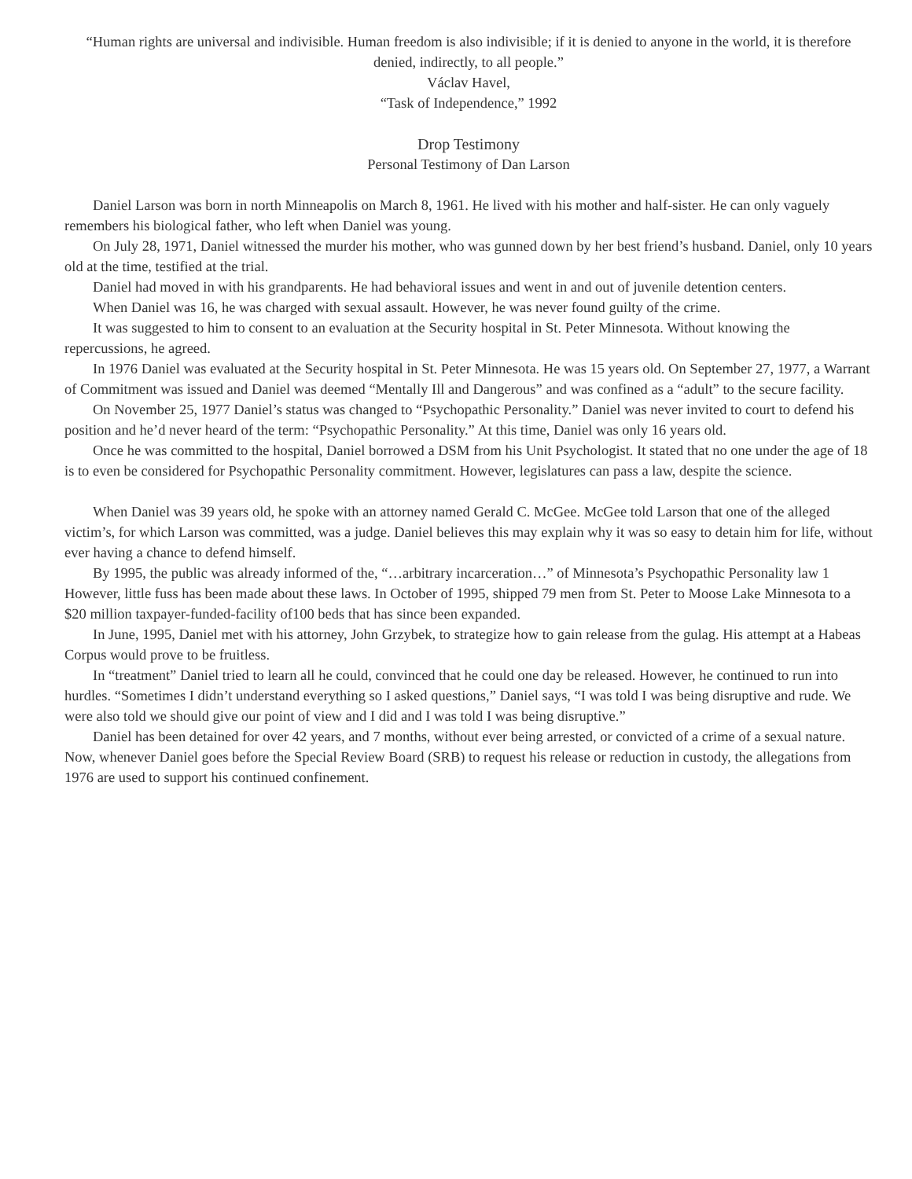“Human rights are universal and indivisible. Human freedom is also indivisible; if it is denied to anyone in the world, it is therefore denied, indirectly, to all people.”
Václav Havel,
“Task of Independence,” 1992
Drop Testimony
Personal Testimony of Dan Larson
Daniel Larson was born in north Minneapolis on March 8, 1961. He lived with his mother and half-sister. He can only vaguely remembers his biological father, who left when Daniel was young.
On July 28, 1971, Daniel witnessed the murder his mother, who was gunned down by her best friend’s husband. Daniel, only 10 years old at the time, testified at the trial.
Daniel had moved in with his grandparents. He had behavioral issues and went in and out of juvenile detention centers.
When Daniel was 16, he was charged with sexual assault. However, he was never found guilty of the crime.
It was suggested to him to consent to an evaluation at the Security hospital in St. Peter Minnesota. Without knowing the repercussions, he agreed.
In 1976 Daniel was evaluated at the Security hospital in St. Peter Minnesota. He was 15 years old. On September 27, 1977, a Warrant of Commitment was issued and Daniel was deemed “Mentally Ill and Dangerous” and was confined as a “adult” to the secure facility.
On November 25, 1977 Daniel’s status was changed to “Psychopathic Personality.” Daniel was never invited to court to defend his position and he’d never heard of the term: “Psychopathic Personality.” At this time, Daniel was only 16 years old.
Once he was committed to the hospital, Daniel borrowed a DSM from his Unit Psychologist. It stated that no one under the age of 18 is to even be considered for Psychopathic Personality commitment. However, legislatures can pass a law, despite the science.
When Daniel was 39 years old, he spoke with an attorney named Gerald C. McGee. McGee told Larson that one of the alleged victim’s, for which Larson was committed, was a judge. Daniel believes this may explain why it was so easy to detain him for life, without ever having a chance to defend himself.
By 1995, the public was already informed of the, “…arbitrary incarceration…” of Minnesota’s Psychopathic Personality law 1 However, little fuss has been made about these laws. In October of 1995, shipped 79 men from St. Peter to Moose Lake Minnesota to a $20 million taxpayer-funded-facility of100 beds that has since been expanded.
In June, 1995, Daniel met with his attorney, John Grzybek, to strategize how to gain release from the gulag. His attempt at a Habeas Corpus would prove to be fruitless.
In “treatment” Daniel tried to learn all he could, convinced that he could one day be released. However, he continued to run into hurdles. “Sometimes I didn’t understand everything so I asked questions,” Daniel says, “I was told I was being disruptive and rude. We were also told we should give our point of view and I did and I was told I was being disruptive.”
Daniel has been detained for over 42 years, and 7 months, without ever being arrested, or convicted of a crime of a sexual nature. Now, whenever Daniel goes before the Special Review Board (SRB) to request his release or reduction in custody, the allegations from 1976 are used to support his continued confinement.